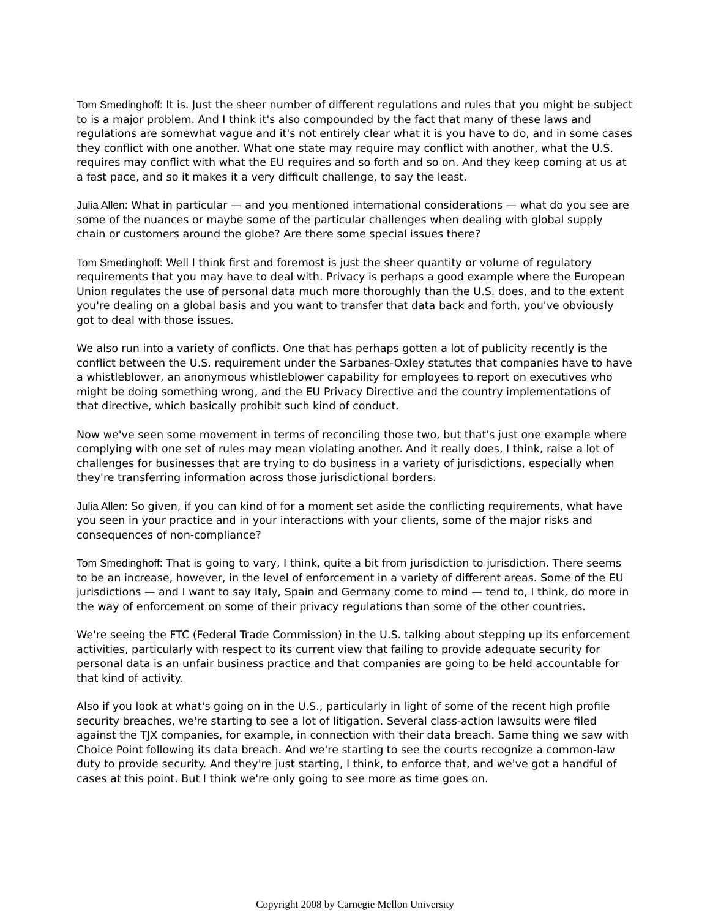Tom Smedinghoff: It is. Just the sheer number of different regulations and rules that you might be subject to is a major problem. And I think it's also compounded by the fact that many of these laws and regulations are somewhat vague and it's not entirely clear what it is you have to do, and in some cases they conflict with one another. What one state may require may conflict with another, what the U.S. requires may conflict with what the EU requires and so forth and so on. And they keep coming at us at a fast pace, and so it makes it a very difficult challenge, to say the least.
Julia Allen: What in particular — and you mentioned international considerations — what do you see are some of the nuances or maybe some of the particular challenges when dealing with global supply chain or customers around the globe? Are there some special issues there?
Tom Smedinghoff: Well I think first and foremost is just the sheer quantity or volume of regulatory requirements that you may have to deal with. Privacy is perhaps a good example where the European Union regulates the use of personal data much more thoroughly than the U.S. does, and to the extent you're dealing on a global basis and you want to transfer that data back and forth, you've obviously got to deal with those issues.
We also run into a variety of conflicts. One that has perhaps gotten a lot of publicity recently is the conflict between the U.S. requirement under the Sarbanes-Oxley statutes that companies have to have a whistleblower, an anonymous whistleblower capability for employees to report on executives who might be doing something wrong, and the EU Privacy Directive and the country implementations of that directive, which basically prohibit such kind of conduct.
Now we've seen some movement in terms of reconciling those two, but that's just one example where complying with one set of rules may mean violating another. And it really does, I think, raise a lot of challenges for businesses that are trying to do business in a variety of jurisdictions, especially when they're transferring information across those jurisdictional borders.
Julia Allen: So given, if you can kind of for a moment set aside the conflicting requirements, what have you seen in your practice and in your interactions with your clients, some of the major risks and consequences of non-compliance?
Tom Smedinghoff: That is going to vary, I think, quite a bit from jurisdiction to jurisdiction. There seems to be an increase, however, in the level of enforcement in a variety of different areas. Some of the EU jurisdictions — and I want to say Italy, Spain and Germany come to mind — tend to, I think, do more in the way of enforcement on some of their privacy regulations than some of the other countries.
We're seeing the FTC (Federal Trade Commission) in the U.S. talking about stepping up its enforcement activities, particularly with respect to its current view that failing to provide adequate security for personal data is an unfair business practice and that companies are going to be held accountable for that kind of activity.
Also if you look at what's going on in the U.S., particularly in light of some of the recent high profile security breaches, we're starting to see a lot of litigation. Several class-action lawsuits were filed against the TJX companies, for example, in connection with their data breach. Same thing we saw with Choice Point following its data breach. And we're starting to see the courts recognize a common-law duty to provide security. And they're just starting, I think, to enforce that, and we've got a handful of cases at this point. But I think we're only going to see more as time goes on.
Copyright 2008 by Carnegie Mellon University